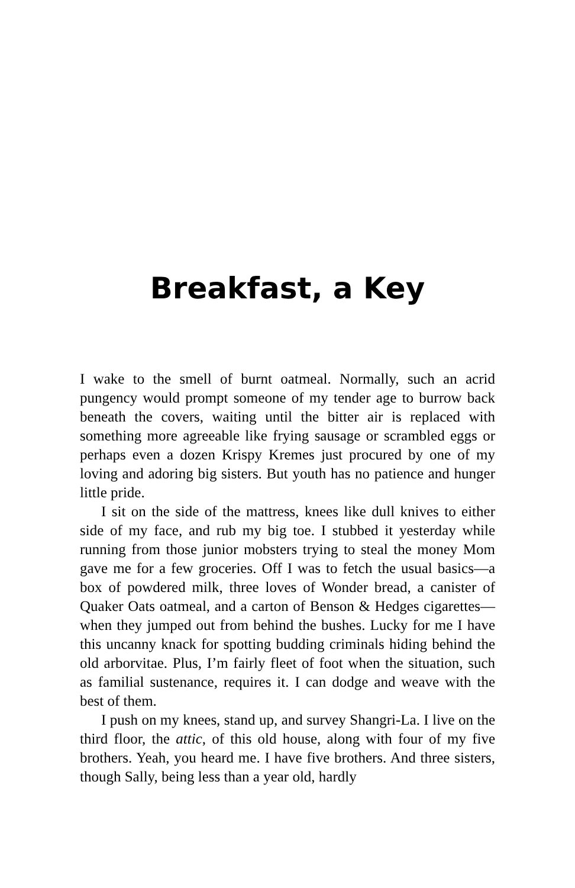Breakfast, a Key
I wake to the smell of burnt oatmeal. Normally, such an acrid pungency would prompt someone of my tender age to burrow back beneath the covers, waiting until the bitter air is replaced with something more agreeable like frying sausage or scrambled eggs or perhaps even a dozen Krispy Kremes just procured by one of my loving and adoring big sisters. But youth has no patience and hunger little pride.
I sit on the side of the mattress, knees like dull knives to either side of my face, and rub my big toe. I stubbed it yesterday while running from those junior mobsters trying to steal the money Mom gave me for a few groceries. Off I was to fetch the usual basics—a box of powdered milk, three loves of Wonder bread, a canister of Quaker Oats oatmeal, and a carton of Benson & Hedges cigarettes—when they jumped out from behind the bushes. Lucky for me I have this uncanny knack for spotting budding criminals hiding behind the old arborvitae. Plus, I’m fairly fleet of foot when the situation, such as familial sustenance, requires it. I can dodge and weave with the best of them.
I push on my knees, stand up, and survey Shangri-La. I live on the third floor, the attic, of this old house, along with four of my five brothers. Yeah, you heard me. I have five brothers. And three sisters, though Sally, being less than a year old, hardly